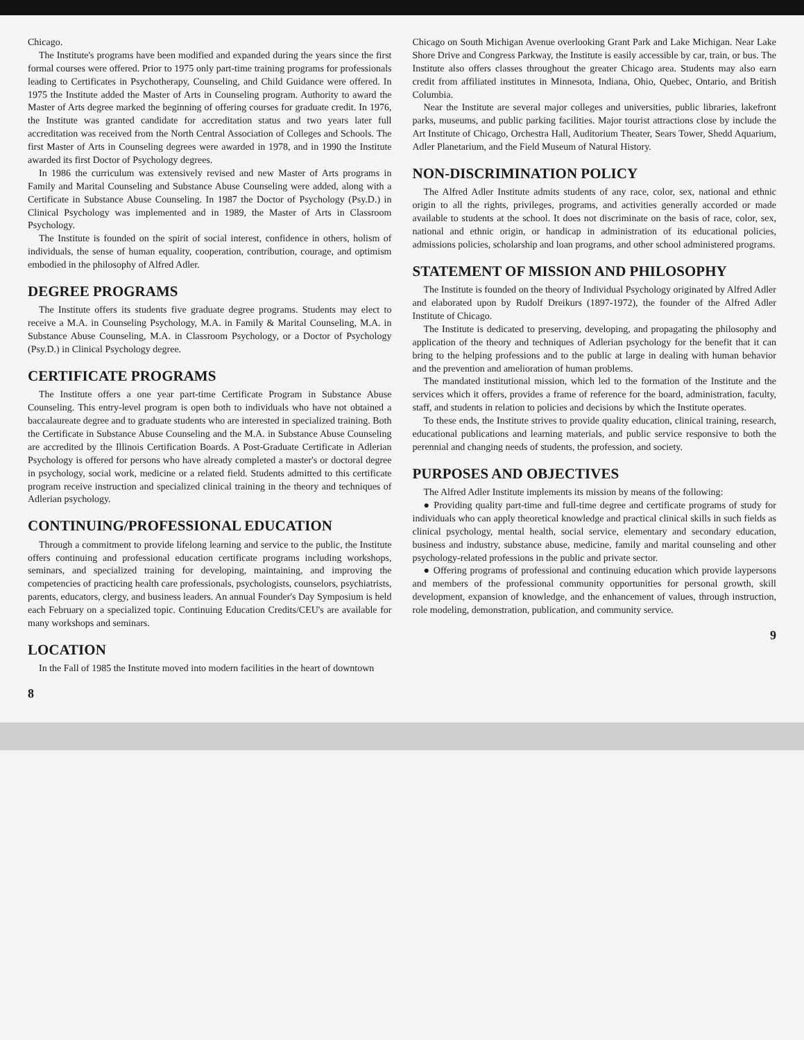Chicago.
The Institute's programs have been modified and expanded during the years since the first formal courses were offered. Prior to 1975 only part-time training programs for professionals leading to Certificates in Psychotherapy, Counseling, and Child Guidance were offered. In 1975 the Institute added the Master of Arts in Counseling program. Authority to award the Master of Arts degree marked the beginning of offering courses for graduate credit. In 1976, the Institute was granted candidate for accreditation status and two years later full accreditation was received from the North Central Association of Colleges and Schools. The first Master of Arts in Counseling degrees were awarded in 1978, and in 1990 the Institute awarded its first Doctor of Psychology degrees.
In 1986 the curriculum was extensively revised and new Master of Arts programs in Family and Marital Counseling and Substance Abuse Counseling were added, along with a Certificate in Substance Abuse Counseling. In 1987 the Doctor of Psychology (Psy.D.) in Clinical Psychology was implemented and in 1989, the Master of Arts in Classroom Psychology.
The Institute is founded on the spirit of social interest, confidence in others, holism of individuals, the sense of human equality, cooperation, contribution, courage, and optimism embodied in the philosophy of Alfred Adler.
DEGREE PROGRAMS
The Institute offers its students five graduate degree programs. Students may elect to receive a M.A. in Counseling Psychology, M.A. in Family & Marital Counseling, M.A. in Substance Abuse Counseling, M.A. in Classroom Psychology, or a Doctor of Psychology (Psy.D.) in Clinical Psychology degree.
CERTIFICATE PROGRAMS
The Institute offers a one year part-time Certificate Program in Substance Abuse Counseling. This entry-level program is open both to individuals who have not obtained a baccalaureate degree and to graduate students who are interested in specialized training. Both the Certificate in Substance Abuse Counseling and the M.A. in Substance Abuse Counseling are accredited by the Illinois Certification Boards. A Post-Graduate Certificate in Adlerian Psychology is offered for persons who have already completed a master's or doctoral degree in psychology, social work, medicine or a related field. Students admitted to this certificate program receive instruction and specialized clinical training in the theory and techniques of Adlerian psychology.
CONTINUING/PROFESSIONAL EDUCATION
Through a commitment to provide lifelong learning and service to the public, the Institute offers continuing and professional education certificate programs including workshops, seminars, and specialized training for developing, maintaining, and improving the competencies of practicing health care professionals, psychologists, counselors, psychiatrists, parents, educators, clergy, and business leaders. An annual Founder's Day Symposium is held each February on a specialized topic. Continuing Education Credits/CEU's are available for many workshops and seminars.
LOCATION
In the Fall of 1985 the Institute moved into modern facilities in the heart of downtown
8
Chicago on South Michigan Avenue overlooking Grant Park and Lake Michigan. Near Lake Shore Drive and Congress Parkway, the Institute is easily accessible by car, train, or bus. The Institute also offers classes throughout the greater Chicago area. Students may also earn credit from affiliated institutes in Minnesota, Indiana, Ohio, Quebec, Ontario, and British Columbia.
Near the Institute are several major colleges and universities, public libraries, lakefront parks, museums, and public parking facilities. Major tourist attractions close by include the Art Institute of Chicago, Orchestra Hall, Auditorium Theater, Sears Tower, Shedd Aquarium, Adler Planetarium, and the Field Museum of Natural History.
NON-DISCRIMINATION POLICY
The Alfred Adler Institute admits students of any race, color, sex, national and ethnic origin to all the rights, privileges, programs, and activities generally accorded or made available to students at the school. It does not discriminate on the basis of race, color, sex, national and ethnic origin, or handicap in administration of its educational policies, admissions policies, scholarship and loan programs, and other school administered programs.
STATEMENT OF MISSION AND PHILOSOPHY
The Institute is founded on the theory of Individual Psychology originated by Alfred Adler and elaborated upon by Rudolf Dreikurs (1897-1972), the founder of the Alfred Adler Institute of Chicago.
The Institute is dedicated to preserving, developing, and propagating the philosophy and application of the theory and techniques of Adlerian psychology for the benefit that it can bring to the helping professions and to the public at large in dealing with human behavior and the prevention and amelioration of human problems.
The mandated institutional mission, which led to the formation of the Institute and the services which it offers, provides a frame of reference for the board, administration, faculty, staff, and students in relation to policies and decisions by which the Institute operates.
To these ends, the Institute strives to provide quality education, clinical training, research, educational publications and learning materials, and public service responsive to both the perennial and changing needs of students, the profession, and society.
PURPOSES AND OBJECTIVES
The Alfred Adler Institute implements its mission by means of the following:
● Providing quality part-time and full-time degree and certificate programs of study for individuals who can apply theoretical knowledge and practical clinical skills in such fields as clinical psychology, mental health, social service, elementary and secondary education, business and industry, substance abuse, medicine, family and marital counseling and other psychology-related professions in the public and private sector.
● Offering programs of professional and continuing education which provide laypersons and members of the professional community opportunities for personal growth, skill development, expansion of knowledge, and the enhancement of values, through instruction, role modeling, demonstration, publication, and community service.
9